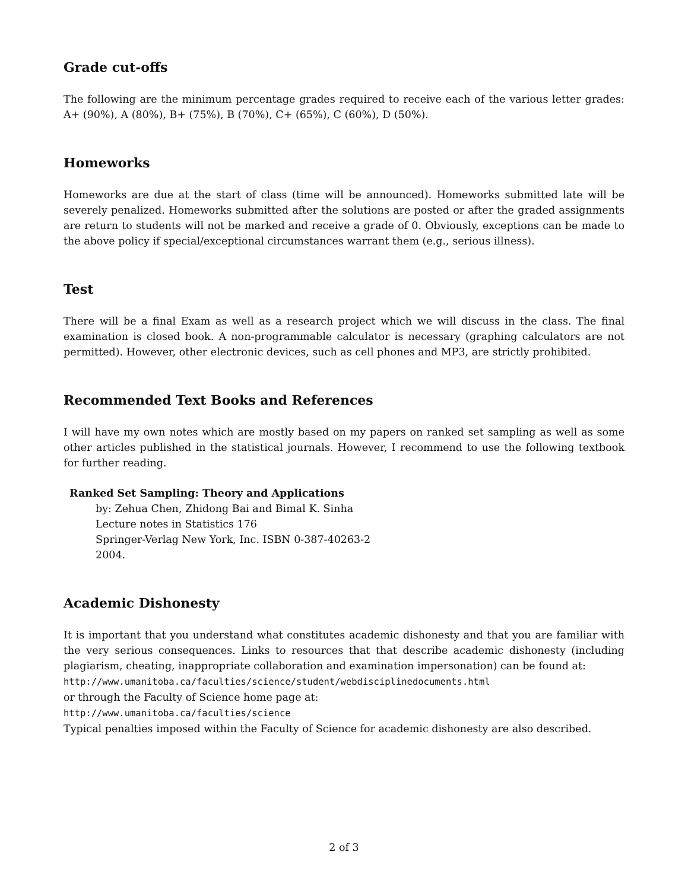Grade cut-offs
The following are the minimum percentage grades required to receive each of the various letter grades: A+ (90%), A (80%), B+ (75%), B (70%), C+ (65%), C (60%), D (50%).
Homeworks
Homeworks are due at the start of class (time will be announced). Homeworks submitted late will be severely penalized. Homeworks submitted after the solutions are posted or after the graded assignments are return to students will not be marked and receive a grade of 0. Obviously, exceptions can be made to the above policy if special/exceptional circumstances warrant them (e.g., serious illness).
Test
There will be a final Exam as well as a research project which we will discuss in the class. The final examination is closed book. A non-programmable calculator is necessary (graphing calculators are not permitted). However, other electronic devices, such as cell phones and MP3, are strictly prohibited.
Recommended Text Books and References
I will have my own notes which are mostly based on my papers on ranked set sampling as well as some other articles published in the statistical journals. However, I recommend to use the following textbook for further reading.
Ranked Set Sampling: Theory and Applications
by: Zehua Chen, Zhidong Bai and Bimal K. Sinha
Lecture notes in Statistics 176
Springer-Verlag New York, Inc. ISBN 0-387-40263-2
2004.
Academic Dishonesty
It is important that you understand what constitutes academic dishonesty and that you are familiar with the very serious consequences. Links to resources that that describe academic dishonesty (including plagiarism, cheating, inappropriate collaboration and examination impersonation) can be found at:
http://www.umanitoba.ca/faculties/science/student/webdisciplinedocuments.html
or through the Faculty of Science home page at:
http://www.umanitoba.ca/faculties/science
Typical penalties imposed within the Faculty of Science for academic dishonesty are also described.
2 of 3